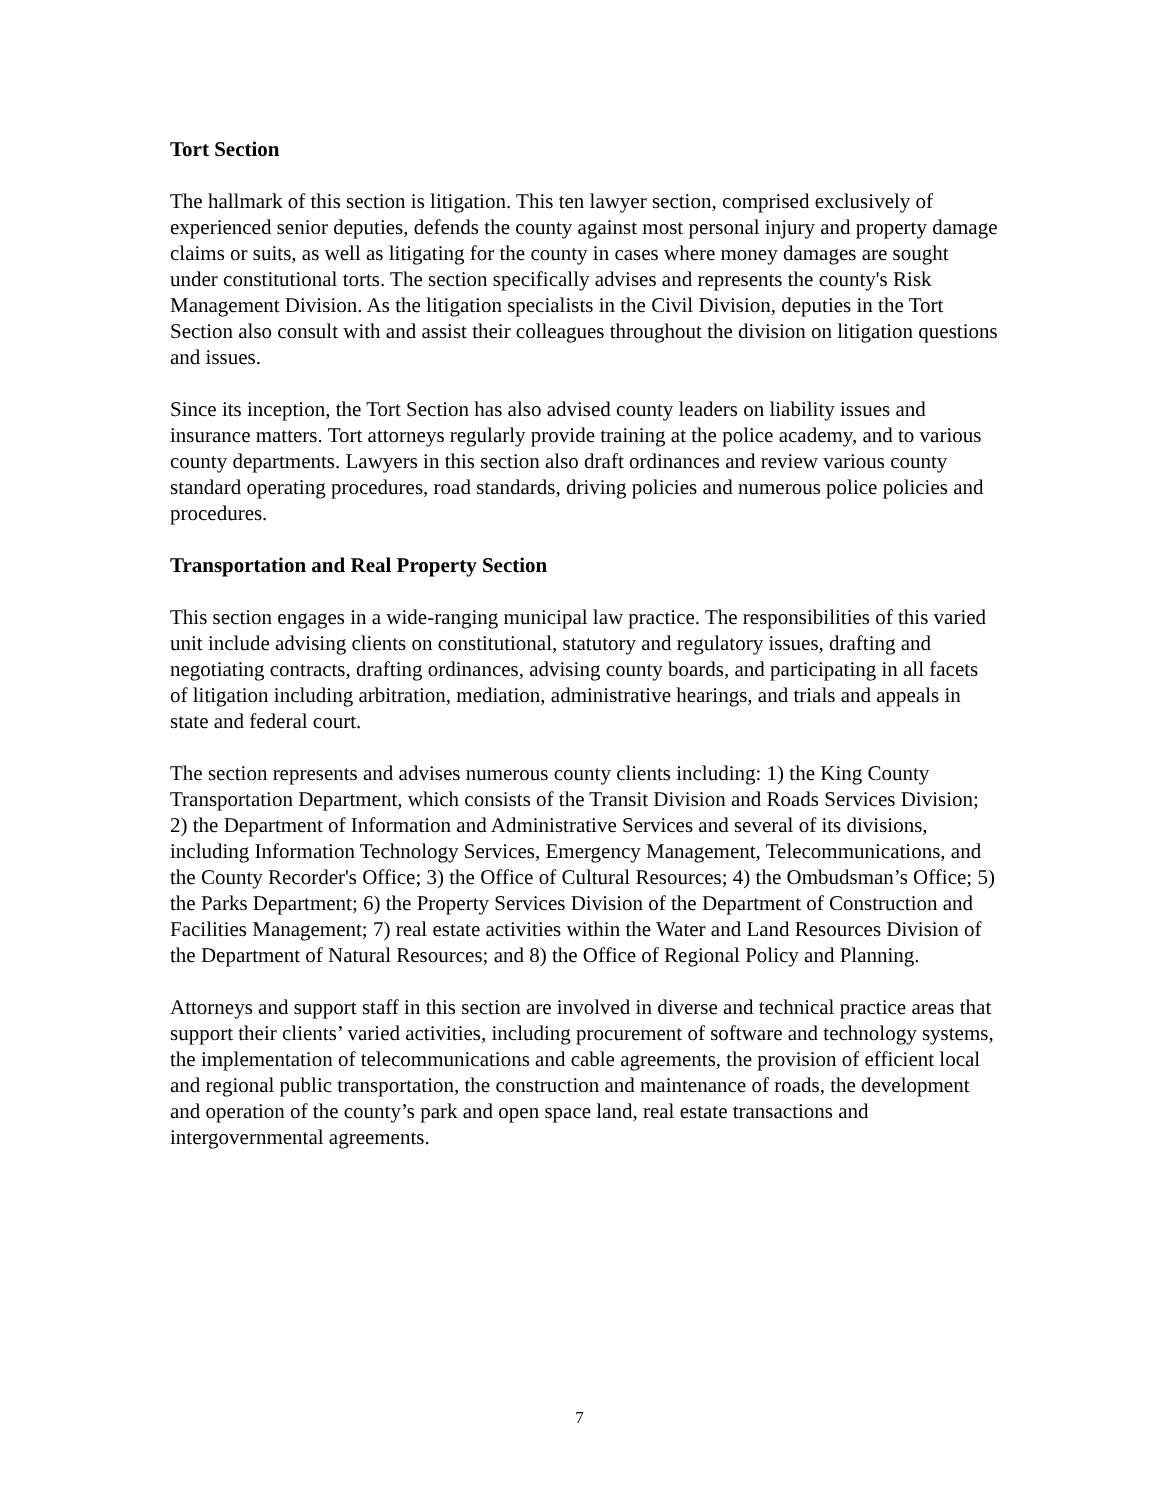Tort Section
The hallmark of this section is litigation. This ten lawyer section, comprised exclusively of experienced senior deputies, defends the county against most personal injury and property damage claims or suits, as well as litigating for the county in cases where money damages are sought under constitutional torts. The section specifically advises and represents the county's Risk Management Division. As the litigation specialists in the Civil Division, deputies in the Tort Section also consult with and assist their colleagues throughout the division on litigation questions and issues.
Since its inception, the Tort Section has also advised county leaders on liability issues and insurance matters. Tort attorneys regularly provide training at the police academy, and to various county departments. Lawyers in this section also draft ordinances and review various county standard operating procedures, road standards, driving policies and numerous police policies and procedures.
Transportation and Real Property Section
This section engages in a wide-ranging municipal law practice. The responsibilities of this varied unit include advising clients on constitutional, statutory and regulatory issues, drafting and negotiating contracts, drafting ordinances, advising county boards, and participating in all facets of litigation including arbitration, mediation, administrative hearings, and trials and appeals in state and federal court.
The section represents and advises numerous county clients including: 1) the King County Transportation Department, which consists of the Transit Division and Roads Services Division; 2) the Department of Information and Administrative Services and several of its divisions, including Information Technology Services, Emergency Management, Telecommunications, and the County Recorder's Office; 3) the Office of Cultural Resources; 4) the Ombudsman’s Office; 5) the Parks Department; 6) the Property Services Division of the Department of Construction and Facilities Management; 7) real estate activities within the Water and Land Resources Division of the Department of Natural Resources; and 8) the Office of Regional Policy and Planning.
Attorneys and support staff in this section are involved in diverse and technical practice areas that support their clients’ varied activities, including procurement of software and technology systems, the implementation of telecommunications and cable agreements, the provision of efficient local and regional public transportation, the construction and maintenance of roads, the development and operation of the county’s park and open space land, real estate transactions and intergovernmental agreements.
7